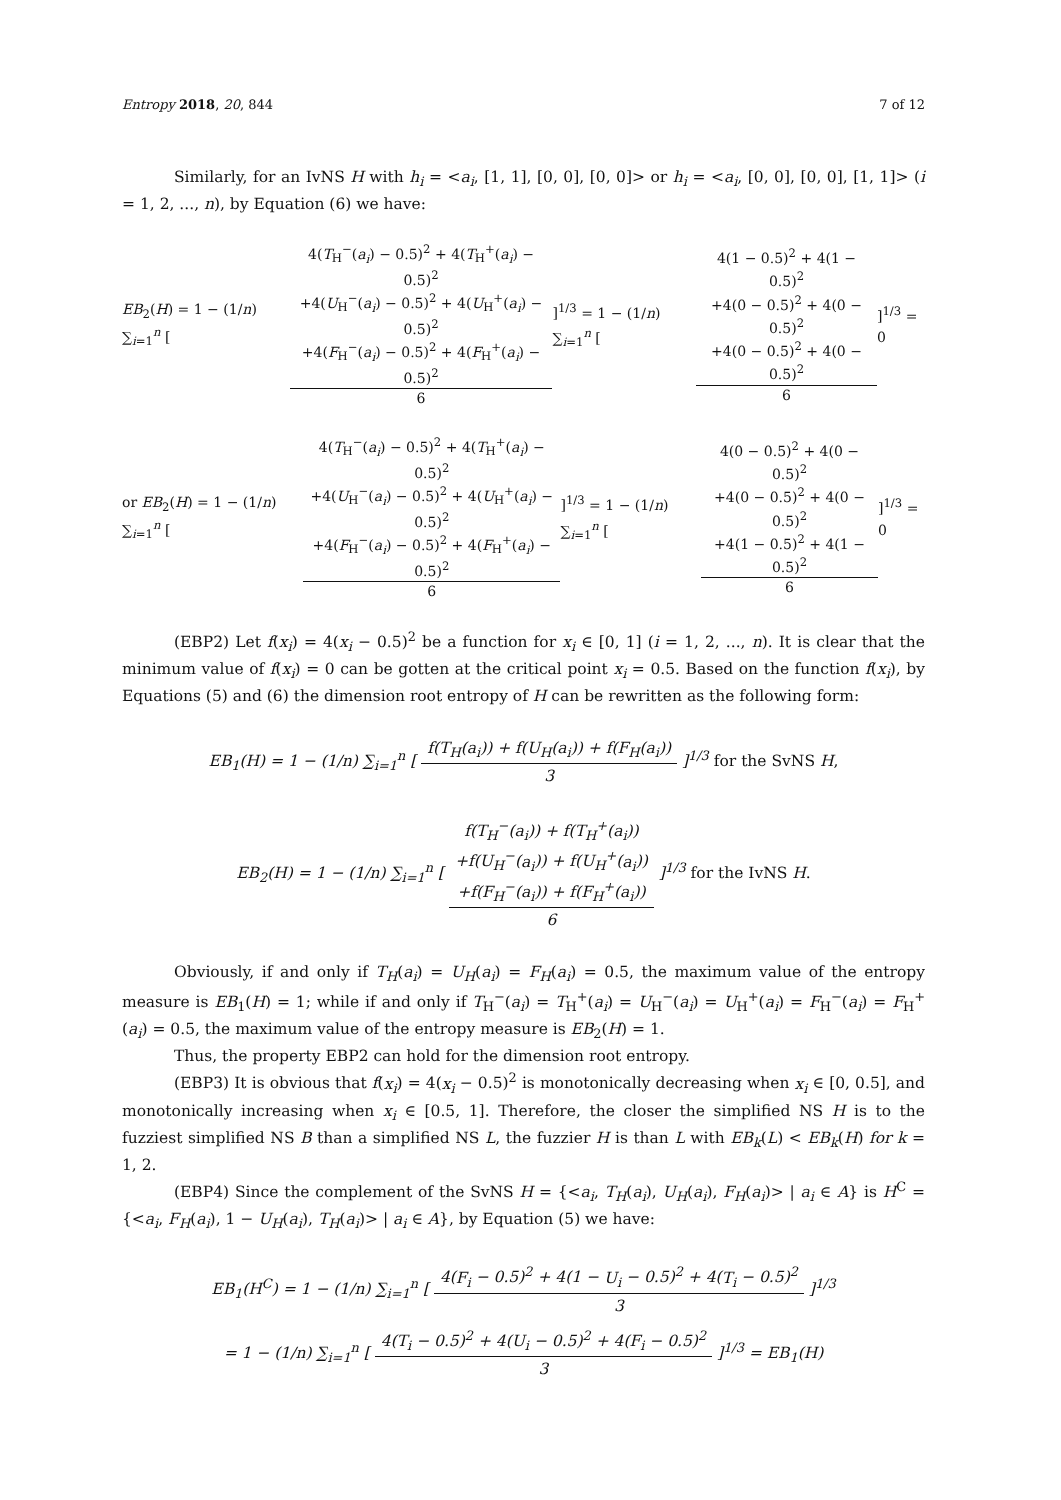Entropy 2018, 20, 844 7 of 12
Similarly, for an IvNS H with h<sub>i</sub> = <a<sub>i</sub>, [1, 1], [0, 0], [0, 0]> or h<sub>i</sub> = <a<sub>i</sub>, [0, 0], [0, 0], [1, 1]> (i = 1, 2, ..., n), by Equation (6) we have:
EB<sub>2</sub>(H) = 1 − (1/n) ∑<sub>i=1</sub><sup>n</sup> [ 4(T<sub>H</sub><sup>−</sup>(a<sub>i</sub>) − 0.5)<sup>2</sup> + 4(T<sub>H</sub><sup>+</sup>(a<sub>i</sub>) − 0.5)<sup>2</sup>
+4(U<sub>H</sub><sup>−</sup>(a<sub>i</sub>) − 0.5)<sup>2</sup> + 4(U<sub>H</sub><sup>+</sup>(a<sub>i</sub>) − 0.5)<sup>2</sup>
+4(F<sub>H</sub><sup>−</sup>(a<sub>i</sub>) − 0.5)<sup>2</sup> + 4(F<sub>H</sub><sup>+</sup>(a<sub>i</sub>) − 0.5)<sup>2</sup> 6 ]<sup>1/3</sup> = 1 − (1/n) ∑<sub>i=1</sub><sup>n</sup> [ 4(1 − 0.5)<sup>2</sup> + 4(1 − 0.5)<sup>2</sup>
+4(0 − 0.5)<sup>2</sup> + 4(0 − 0.5)<sup>2</sup>
+4(0 − 0.5)<sup>2</sup> + 4(0 − 0.5)<sup>2</sup> 6 ]<sup>1/3</sup> = 0
or EB<sub>2</sub>(H) = 1 − (1/n) ∑<sub>i=1</sub><sup>n</sup> [ 4(T<sub>H</sub><sup>−</sup>(a<sub>i</sub>) − 0.5)<sup>2</sup> + 4(T<sub>H</sub><sup>+</sup>(a<sub>i</sub>) − 0.5)<sup>2</sup>
+4(U<sub>H</sub><sup>−</sup>(a<sub>i</sub>) − 0.5)<sup>2</sup> + 4(U<sub>H</sub><sup>+</sup>(a<sub>i</sub>) − 0.5)<sup>2</sup>
+4(F<sub>H</sub><sup>−</sup>(a<sub>i</sub>) − 0.5)<sup>2</sup> + 4(F<sub>H</sub><sup>+</sup>(a<sub>i</sub>) − 0.5)<sup>2</sup> 6 ]<sup>1/3</sup> = 1 − (1/n) ∑<sub>i=1</sub><sup>n</sup> [ 4(0 − 0.5)<sup>2</sup> + 4(0 − 0.5)<sup>2</sup>
+4(0 − 0.5)<sup>2</sup> + 4(0 − 0.5)<sup>2</sup>
+4(1 − 0.5)<sup>2</sup> + 4(1 − 0.5)<sup>2</sup> 6 ]<sup>1/3</sup> = 0
(EBP2) Let f(x<sub>i</sub>) = 4(x<sub>i</sub> − 0.5)<sup>2</sup> be a function for x<sub>i</sub> ∈ [0, 1] (i = 1, 2, ..., n). It is clear that the minimum value of f(x<sub>i</sub>) = 0 can be gotten at the critical point x<sub>i</sub> = 0.5. Based on the function f(x<sub>i</sub>), by Equations (5) and (6) the dimension root entropy of H can be rewritten as the following form:
EB<sub>1</sub>(H) = 1 − (1/n) ∑<sub>i=1</sub><sup>n</sup> [ f(T<sub>H</sub>(a<sub>i</sub>)) + f(U<sub>H</sub>(a<sub>i</sub>)) + f(F<sub>H</sub>(a<sub>i</sub>)) 3 ]<sup>1/3</sup> for the SvNS H,
EB<sub>2</sub>(H) = 1 − (1/n) ∑<sub>i=1</sub><sup>n</sup> [ f(T<sub>H</sub><sup>−</sup>(a<sub>i</sub>)) + f(T<sub>H</sub><sup>+</sup>(a<sub>i</sub>))
+f(U<sub>H</sub><sup>−</sup>(a<sub>i</sub>)) + f(U<sub>H</sub><sup>+</sup>(a<sub>i</sub>))
+f(F<sub>H</sub><sup>−</sup>(a<sub>i</sub>)) + f(F<sub>H</sub><sup>+</sup>(a<sub>i</sub>)) 6 ]<sup>1/3</sup> for the IvNS H.
Obviously, if and only if T<sub>H</sub>(a<sub>i</sub>) = U<sub>H</sub>(a<sub>i</sub>) = F<sub>H</sub>(a<sub>i</sub>) = 0.5, the maximum value of the entropy measure is EB<sub>1</sub>(H) = 1; while if and only if T<sub>H</sub><sup>−</sup>(a<sub>i</sub>) = T<sub>H</sub><sup>+</sup>(a<sub>i</sub>) = U<sub>H</sub><sup>−</sup>(a<sub>i</sub>) = U<sub>H</sub><sup>+</sup>(a<sub>i</sub>) = F<sub>H</sub><sup>−</sup>(a<sub>i</sub>) = F<sub>H</sub><sup>+</sup>(a<sub>i</sub>) = 0.5, the maximum value of the entropy measure is EB<sub>2</sub>(H) = 1.
Thus, the property EBP2 can hold for the dimension root entropy.
(EBP3) It is obvious that f(x<sub>i</sub>) = 4(x<sub>i</sub> − 0.5)<sup>2</sup> is monotonically decreasing when x<sub>i</sub> ∈ [0, 0.5], and monotonically increasing when x<sub>i</sub> ∈ [0.5, 1]. Therefore, the closer the simplified NS H is to the fuzziest simplified NS B than a simplified NS L, the fuzzier H is than L with EB<sub>k</sub>(L) < EB<sub>k</sub>(H) for k = 1, 2.
(EBP4) Since the complement of the SvNS H = {<a<sub>i</sub>, T<sub>H</sub>(a<sub>i</sub>), U<sub>H</sub>(a<sub>i</sub>), F<sub>H</sub>(a<sub>i</sub>)> | a<sub>i</sub> ∈ A} is H<sup>C</sup> = {<a<sub>i</sub>, F<sub>H</sub>(a<sub>i</sub>), 1 − U<sub>H</sub>(a<sub>i</sub>), T<sub>H</sub>(a<sub>i</sub>)> | a<sub>i</sub> ∈ A}, by Equation (5) we have:
EB<sub>1</sub>(H<sup>C</sup>) = 1 − (1/n) ∑<sub>i=1</sub><sup>n</sup> [ 4(F<sub>i</sub> − 0.5)<sup>2</sup> + 4(1 − U<sub>i</sub> − 0.5)<sup>2</sup> + 4(T<sub>i</sub> − 0.5)<sup>2</sup> 3 ]<sup>1/3</sup>
= 1 − (1/n) ∑<sub>i=1</sub><sup>n</sup> [ 4(T<sub>i</sub> − 0.5)<sup>2</sup> + 4(U<sub>i</sub> − 0.5)<sup>2</sup> + 4(F<sub>i</sub> − 0.5)<sup>2</sup> 3 ]<sup>1/3</sup> = EB<sub>1</sub>(H)